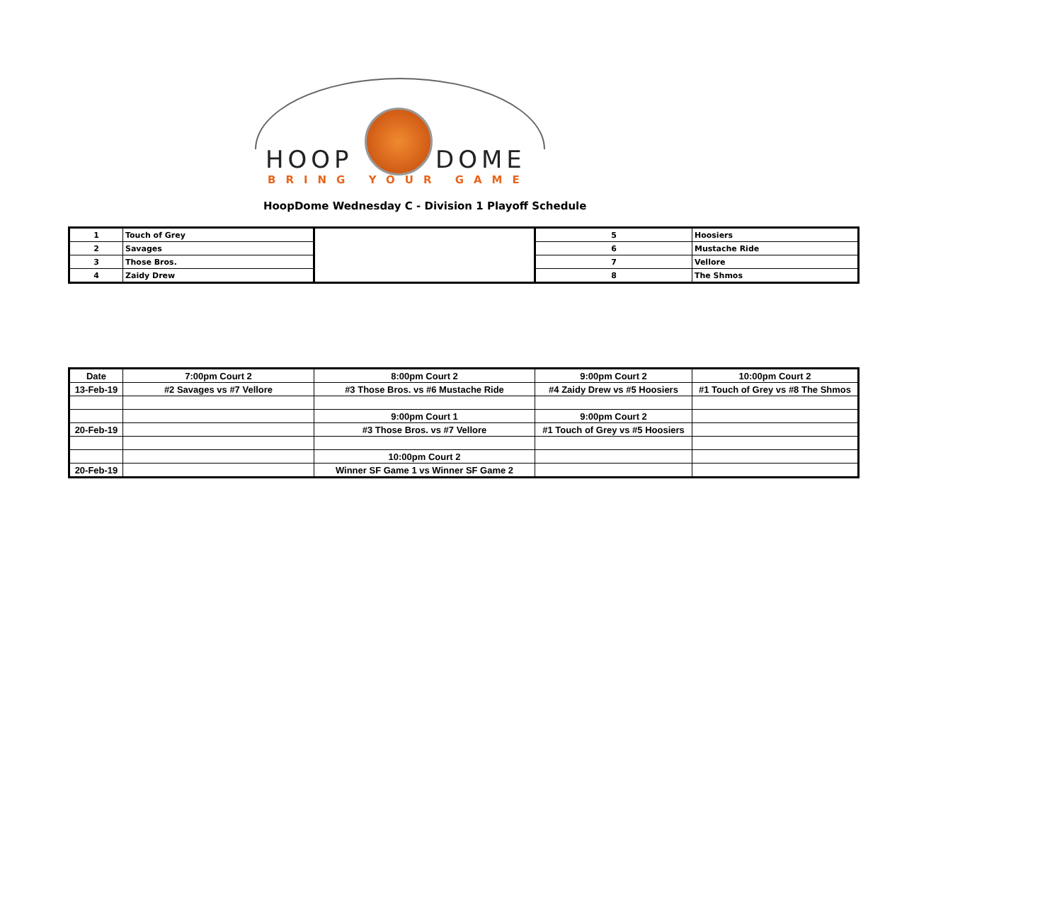HOOP DOME
BRING YOUR GAME
HoopDome Wednesday C - Division 1 Playoff Schedule
| 1 | Touch of Grey | | 5 | Hoosiers |
| 2 | Savages | | 6 | Mustache Ride |
| 3 | Those Bros. | | 7 | Vellore |
| 4 | Zaidy Drew | | 8 | The Shmos |
| Date | 7:00pm Court 2 | 8:00pm Court 2 | 9:00pm Court 2 | 10:00pm Court 2 |
| 13-Feb-19 | #2 Savages vs #7 Vellore | #3 Those Bros. vs #6 Mustache Ride | #4 Zaidy Drew vs #5 Hoosiers | #1 Touch of Grey vs #8 The Shmos |
| | | 9:00pm Court 1 | 9:00pm Court 2 | |
| 20-Feb-19 | | #3 Those Bros. vs #7 Vellore | #1 Touch of Grey vs #5 Hoosiers | |
| | | 10:00pm Court 2 | | |
| 20-Feb-19 | | Winner SF Game 1 vs Winner SF Game 2 | | |